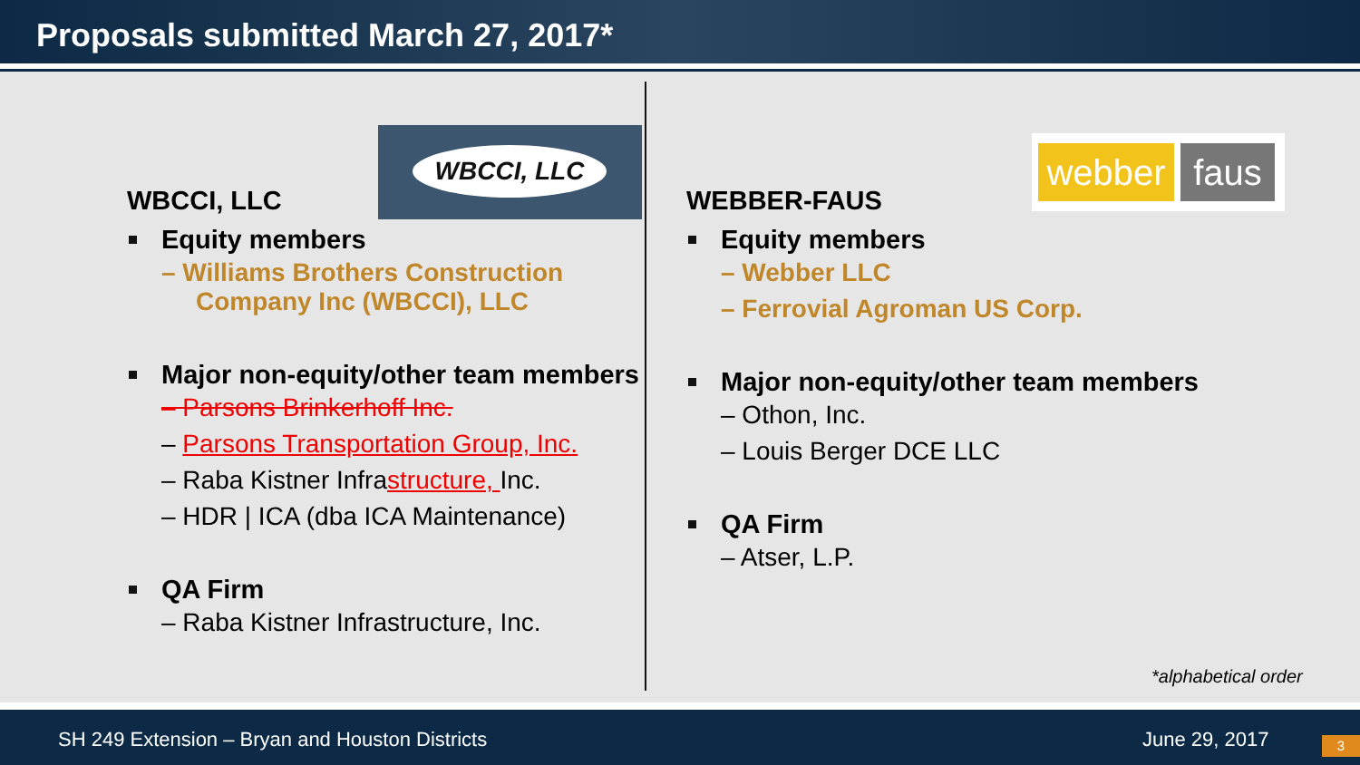Proposals submitted March 27, 2017*
WBCCI, LLC
webber faus
WBCCI, LLC
Equity members
– Williams Brothers Construction Company Inc (WBCCI), LLC
Major non-equity/other team members
– Parsons Brinkerhoff Inc.
– Parsons Transportation Group, Inc.
– Raba Kistner Infrastructure, Inc.
– HDR | ICA (dba ICA Maintenance)
QA Firm
– Raba Kistner Infrastructure, Inc.
WEBBER-FAUS
Equity members
– Webber LLC
– Ferrovial Agroman US Corp.
Major non-equity/other team members
– Othon, Inc.
– Louis Berger DCE LLC
QA Firm
– Atser, L.P.
*alphabetical order
SH 249 Extension – Bryan and Houston Districts June 29, 2017 3